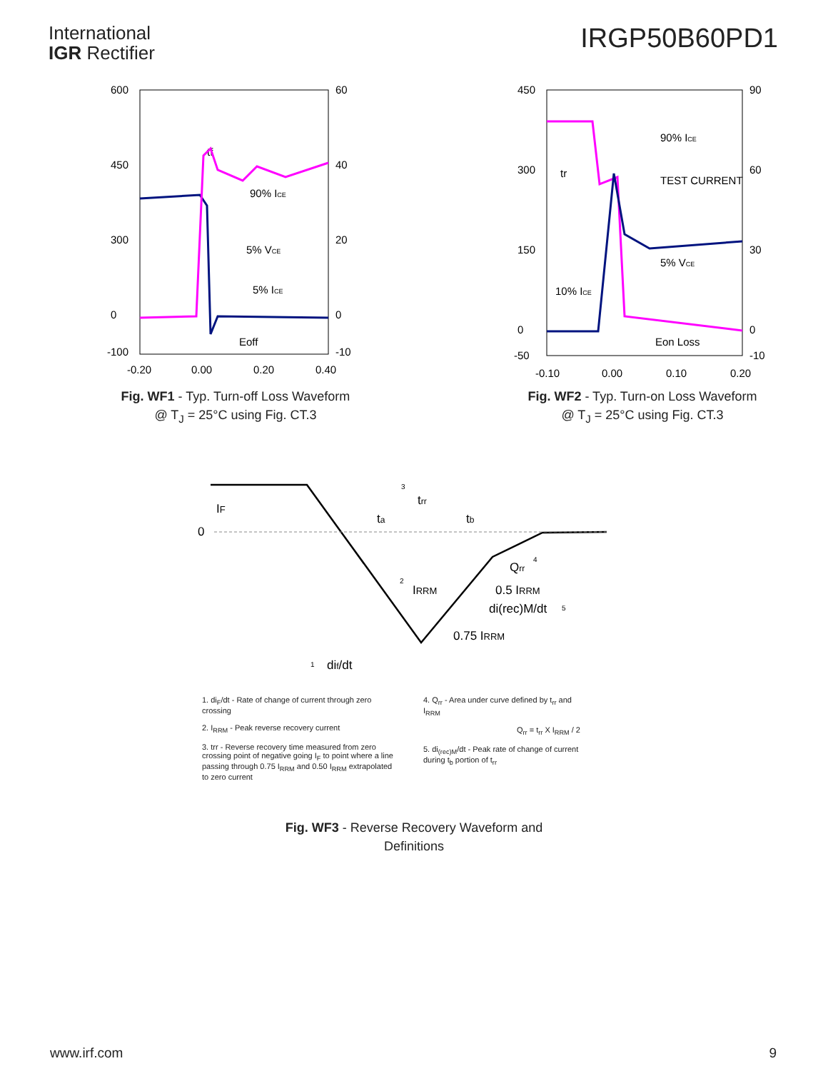International
IGR Rectifier
IRGP50B60PD1
600
450
300
0
-100
60
40
20
0
-10
-0.20
0.00
0.20
0.40
tf
90% ICE
5% VCE
5% ICE
Eoff
Fig. WF1 - Typ. Turn-off Loss Waveform
@ T<sub>J</sub> = 25°C using Fig. CT.3
450
300
150
0
-50
90
60
30
0
-10
-0.10
0.00
0.10
0.20
tr
90% ICE
TEST CURRENT
5% VCE
10% ICE
Eon Loss
Fig. WF2 - Typ. Turn-on Loss Waveform
@ T<sub>J</sub> = 25°C using Fig. CT.3
0
IF
trr
ta
tb
Qrr
IRRM
0.5 IRRM
di(rec)M/dt
0.75 IRRM
dif/dt
3
2
4
5
1
1. di<sub>F</sub>/dt - Rate of change of current through zero crossing
2. I<sub>RRM</sub> - Peak reverse recovery current
3. trr - Reverse recovery time measured from zero crossing point of negative going I<sub>F</sub> to point where a line passing through 0.75 I<sub>RRM</sub> and 0.50 I<sub>RRM</sub> extrapolated to zero current
4. Q<sub>rr</sub> - Area under curve defined by t<sub>rr</sub> and I<sub>RRM</sub>
Q<sub>rr</sub> = t<sub>rr</sub> X I<sub>RRM</sub> / 2
5. di<sub>(rec)M</sub>/dt - Peak rate of change of current during t<sub>b</sub> portion of t<sub>rr</sub>
Fig. WF3 - Reverse Recovery Waveform and
Definitions
www.irf.com 9